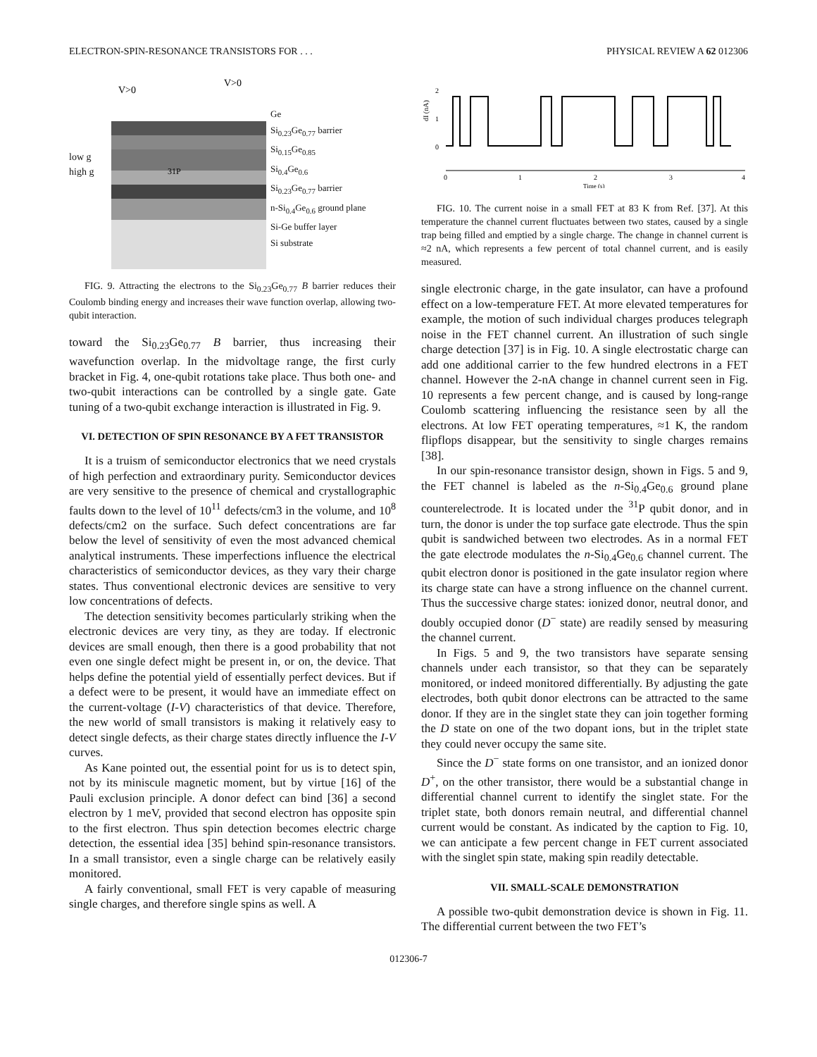ELECTRON-SPIN-RESONANCE TRANSISTORS FOR . . . PHYSICAL REVIEW A 62 012306
low g
high g
V>0
V>0
31P
Ge
Si<sub>0.23</sub>Ge<sub>0.77</sub> barrier
Si<sub>0.15</sub>Ge<sub>0.85</sub>
Si<sub>0.4</sub>Ge<sub>0.6</sub>
Si<sub>0.23</sub>Ge<sub>0.77</sub> barrier
n-Si<sub>0.4</sub>Ge<sub>0.6</sub> ground plane
Si-Ge buffer layer
Si substrate
FIG. 9. Attracting the electrons to the Si<sub>0.23</sub>Ge<sub>0.77</sub> B barrier reduces their Coulomb binding energy and increases their wave function overlap, allowing two-qubit interaction.
toward the Si<sub>0.23</sub>Ge<sub>0.77</sub> B barrier, thus increasing their wavefunction overlap. In the midvoltage range, the first curly bracket in Fig. 4, one-qubit rotations take place. Thus both one- and two-qubit interactions can be controlled by a single gate. Gate tuning of a two-qubit exchange interaction is illustrated in Fig. 9.
VI. DETECTION OF SPIN RESONANCE BY A FET TRANSISTOR
It is a truism of semiconductor electronics that we need crystals of high perfection and extraordinary purity. Semiconductor devices are very sensitive to the presence of chemical and crystallographic faults down to the level of 10<sup>11</sup> defects/cm3 in the volume, and 10<sup>8</sup> defects/cm2 on the surface. Such defect concentrations are far below the level of sensitivity of even the most advanced chemical analytical instruments. These imperfections influence the electrical characteristics of semiconductor devices, as they vary their charge states. Thus conventional electronic devices are sensitive to very low concentrations of defects.
The detection sensitivity becomes particularly striking when the electronic devices are very tiny, as they are today. If electronic devices are small enough, then there is a good probability that not even one single defect might be present in, or on, the device. That helps define the potential yield of essentially perfect devices. But if a defect were to be present, it would have an immediate effect on the current-voltage (I-V) characteristics of that device. Therefore, the new world of small transistors is making it relatively easy to detect single defects, as their charge states directly influence the I-V curves.
As Kane pointed out, the essential point for us is to detect spin, not by its miniscule magnetic moment, but by virtue [16] of the Pauli exclusion principle. A donor defect can bind [36] a second electron by 1 meV, provided that second electron has opposite spin to the first electron. Thus spin detection becomes electric charge detection, the essential idea [35] behind spin-resonance transistors. In a small transistor, even a single charge can be relatively easily monitored.
A fairly conventional, small FET is very capable of measuring single charges, and therefore single spins as well. A
2
1
0
dI (nA)
0
1
2
3
4
Time (s)
FIG. 10. The current noise in a small FET at 83 K from Ref. [37]. At this temperature the channel current fluctuates between two states, caused by a single trap being filled and emptied by a single charge. The change in channel current is ≈2 nA, which represents a few percent of total channel current, and is easily measured.
single electronic charge, in the gate insulator, can have a profound effect on a low-temperature FET. At more elevated temperatures for example, the motion of such individual charges produces telegraph noise in the FET channel current. An illustration of such single charge detection [37] is in Fig. 10. A single electrostatic charge can add one additional carrier to the few hundred electrons in a FET channel. However the 2-nA change in channel current seen in Fig. 10 represents a few percent change, and is caused by long-range Coulomb scattering influencing the resistance seen by all the electrons. At low FET operating temperatures, ≈1 K, the random flipflops disappear, but the sensitivity to single charges remains [38].
In our spin-resonance transistor design, shown in Figs. 5 and 9, the FET channel is labeled as the n-Si<sub>0.4</sub>Ge<sub>0.6</sub> ground plane counterelectrode. It is located under the <sup>31</sup>P qubit donor, and in turn, the donor is under the top surface gate electrode. Thus the spin qubit is sandwiched between two electrodes. As in a normal FET the gate electrode modulates the n-Si<sub>0.4</sub>Ge<sub>0.6</sub> channel current. The qubit electron donor is positioned in the gate insulator region where its charge state can have a strong influence on the channel current. Thus the successive charge states: ionized donor, neutral donor, and doubly occupied donor (D<sup>−</sup> state) are readily sensed by measuring the channel current.
In Figs. 5 and 9, the two transistors have separate sensing channels under each transistor, so that they can be separately monitored, or indeed monitored differentially. By adjusting the gate electrodes, both qubit donor electrons can be attracted to the same donor. If they are in the singlet state they can join together forming the D state on one of the two dopant ions, but in the triplet state they could never occupy the same site.
Since the D<sup>−</sup> state forms on one transistor, and an ionized donor D<sup>+</sup>, on the other transistor, there would be a substantial change in differential channel current to identify the singlet state. For the triplet state, both donors remain neutral, and differential channel current would be constant. As indicated by the caption to Fig. 10, we can anticipate a few percent change in FET current associated with the singlet spin state, making spin readily detectable.
VII. SMALL-SCALE DEMONSTRATION
A possible two-qubit demonstration device is shown in Fig. 11. The differential current between the two FET’s
012306-7